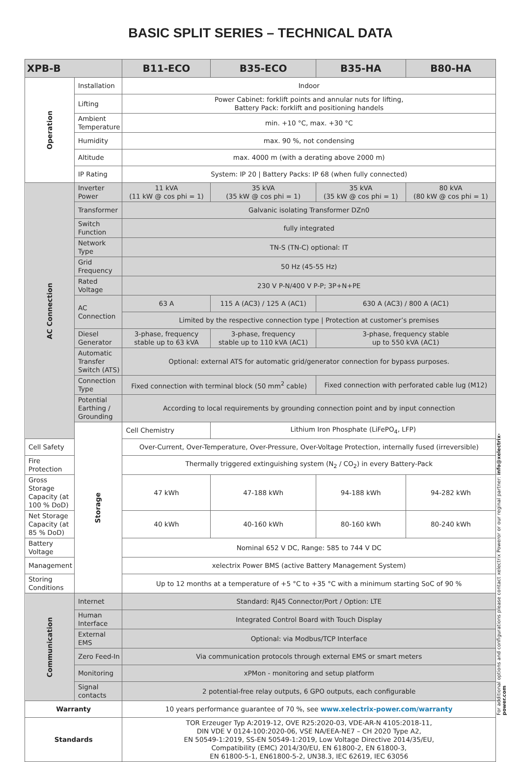BASIC SPLIT SERIES – TECHNICAL DATA
| XPB-B | | B11-ECO | B35-ECO | B35-HA | B80-HA |
| --- | --- | --- | --- | --- | --- |
| Operation | Installation | Indoor | | | |
| | Lifting | Power Cabinet: forklift points and annular nuts for lifting, Battery Pack: forklift and positioning handels | | | |
| | Ambient Temperature | min. +10 °C, max. +30 °C | | | |
| | Humidity | max. 90 %, not condensing | | | |
| | Altitude | max. 4000 m (with a derating above 2000 m) | | | |
| | IP Rating | System: IP 20 / Battery Packs: IP 68 (when fully connected) | | | |
| AC Connection | Inverter Power | 11 kVA (11 kW @ cos phi = 1) | 35 kVA (35 kW @ cos phi = 1) | 35 kVA (35 kW @ cos phi = 1) | 80 kVA (80 kW @ cos phi = 1) |
| | Transformer | Galvanic isolating Transformer DZn0 | | | |
| | Switch Function | fully integrated | | | |
| | Network Type | TN-S (TN-C) optional: IT | | | |
| | Grid Frequency | 50 Hz (45-55 Hz) | | | |
| | Rated Voltage | 230 V P-N/400 V P-P; 3P+N+PE | | | |
| | AC Connection | 63 A | 115 A (AC3) / 125 A (AC1) | 630 A (AC3) / 800 A (AC1) | |
| | | Limited by the respective connection type / Protection at customer’s premises | | | |
| | Diesel Generator | 3-phase, frequency stable up to 63 kVA | 3-phase, frequency stable up to 110 kVA (AC1) | 3-phase, frequency stable up to 550 kVA (AC1) | |
| | Automatic Transfer Switch (ATS) | Optional: external ATS for automatic grid/generator connection for bypass purposes. | | | |
| | Connection Type | Fixed connection with terminal block (50 mm<sup>2</sup> cable) | | Fixed connection with perforated cable lug (M12) | |
| | Potential Earthing / Grounding | According to local requirements by grounding connection point and by input connection | | | |
| | Storage | Cell Chemistry | Lithium Iron Phosphate (LiFePO<sub>4</sub>, LFP) | | |
| Cell Safety | | Over-Current, Over-Temperature, Over-Pressure, Over-Voltage Protection, internally fused (irreversible) | | | |
| Fire Protection | | Thermally triggered extinguishing system (N<sub>2</sub> / CO<sub>2</sub>) in every Battery-Pack | | | |
| Gross Storage Capacity (at 100 % DoD) | | 47 kWh | 47-188 kWh | 94-188 kWh | 94-282 kWh |
| Net Storage Capacity (at 85 % DoD) | | 40 kWh | 40-160 kWh | 80-160 kWh | 80-240 kWh |
| Battery Voltage | | Nominal 652 V DC, Range: 585 to 744 V DC | | | |
| Management | | xelectrix Power BMS (active Battery Management System) | | | |
| Storing Conditions | | Up to 12 months at a temperature of +5 °C to +35 °C with a minimum starting SoC of 90 % | | | |
| Communication | Internet | Standard: RJ45 Connector/Port / Option: LTE | | | |
| | Human Interface | Integrated Control Board with Touch Display | | | |
| | External EMS | Optional: via Modbus/TCP Interface | | | |
| | Zero Feed-In | Via communication protocols through external EMS or smart meters | | | |
| | Monitoring | xPMon - monitoring and setup platform | | | |
| | Signal contacts | 2 potential-free relay outputs, 6 GPO outputs, each configurable | | | |
| Warranty | | 10 years performance guarantee of 70 %, see www.xelectrix-power.com/warranty | | | |
| Standards | | TOR Erzeuger Typ A:2019-12, OVE R25:2020-03, VDE-AR-N 4105:2018-11, DIN VDE V 0124-100:2020-06, VSE NA/EEA-NE7 – CH 2020 Type A2, EN 50549-1:2019, SS-EN 50549-1:2019, Low Voltage Directive 2014/35/EU, Compatibility (EMC) 2014/30/EU, EN 61800-2, EN 61800-3, EN 61800-5-1, EN61800-5-2, UN38.3, IEC 62619, IEC 63056 | | | |
For additional options and configurations please contact xelectrix Poweror or our reginal partner: info@xelectrix-power.com